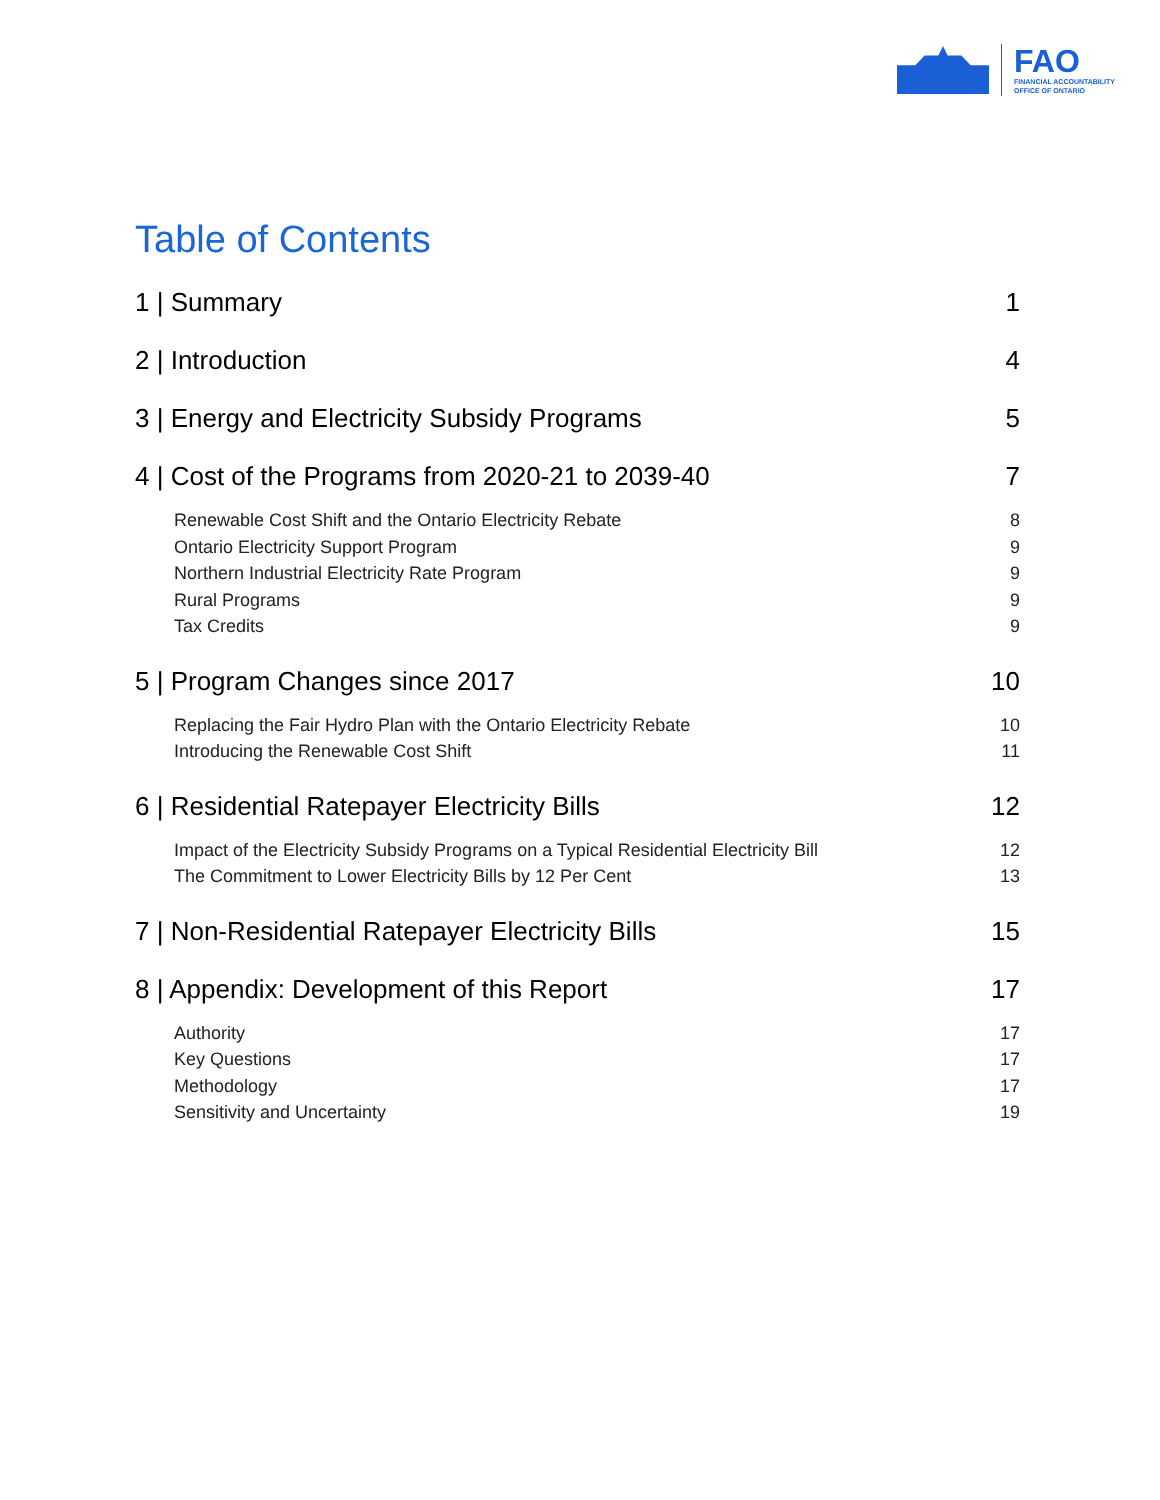FAO
FINANCIAL ACCOUNTABILITY
OFFICE OF ONTARIO
Table of Contents
1 | Summary 1
2 | Introduction 4
3 | Energy and Electricity Subsidy Programs 5
4 | Cost of the Programs from 2020-21 to 2039-40 7
Renewable Cost Shift and the Ontario Electricity Rebate 8
Ontario Electricity Support Program 9
Northern Industrial Electricity Rate Program 9
Rural Programs 9
Tax Credits 9
5 | Program Changes since 2017 10
Replacing the Fair Hydro Plan with the Ontario Electricity Rebate 10
Introducing the Renewable Cost Shift 11
6 | Residential Ratepayer Electricity Bills 12
Impact of the Electricity Subsidy Programs on a Typical Residential Electricity Bill 12
The Commitment to Lower Electricity Bills by 12 Per Cent 13
7 | Non-Residential Ratepayer Electricity Bills 15
8 | Appendix: Development of this Report 17
Authority 17
Key Questions 17
Methodology 17
Sensitivity and Uncertainty 19